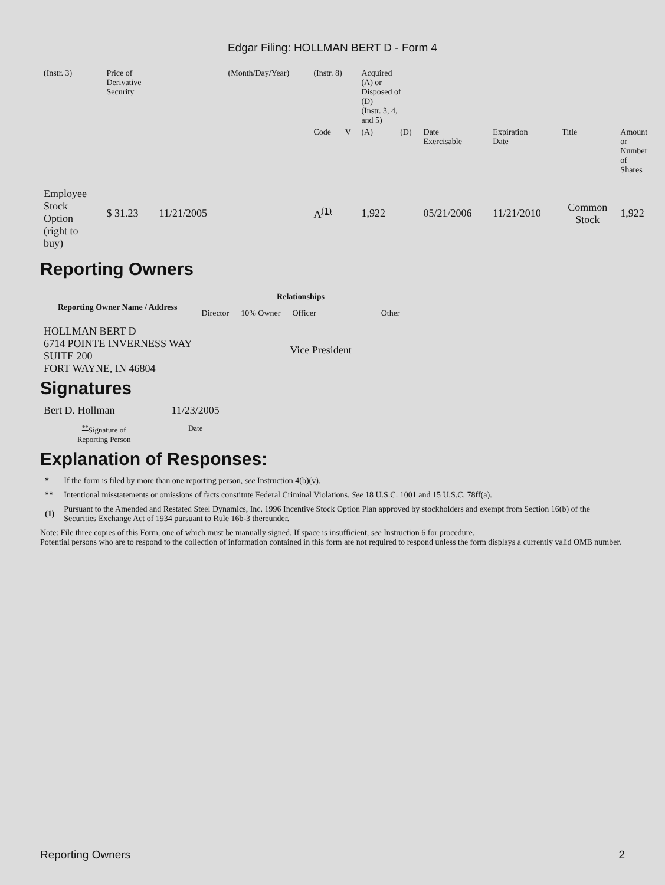Edgar Filing: HOLLMAN BERT D - Form 4
| (Instr. 3) | Price of Derivative Security | | (Month/Day/Year) | (Instr. 8) | | Acquired (A) or Disposed of (D) (Instr. 3, 4, and 5) | | | | | |
| | | | | Code | V | (A) | (D) | Date Exercisable | Expiration Date | Title | Amount or Number of Shares |
| Employee Stock Option (right to buy) | $ 31.23 | 11/21/2005 | | A<sup>(1)</sup> | | 1,922 | | 05/21/2006 | 11/21/2010 | Common Stock | 1,922 |
Reporting Owners
| Reporting Owner Name / Address | Relationships | | | |
| --- | --- | --- | --- | --- |
| | Director | 10% Owner | Officer | Other |
| HOLLMAN BERT D 6714 POINTE INVERNESS WAY SUITE 200 FORT WAYNE, IN 46804 | | | Vice President | |
Signatures
| Bert D. Hollman | 11/23/2005 |
| <sup>**</sup> Signature of Reporting Person | Date |
Explanation of Responses:
| * | If the form is filed by more than one reporting person, see Instruction 4(b)(v). |
| ** | Intentional misstatements or omissions of facts constitute Federal Criminal Violations. See 18 U.S.C. 1001 and 15 U.S.C. 78ff(a). |
| (1) | Pursuant to the Amended and Restated Steel Dynamics, Inc. 1996 Incentive Stock Option Plan approved by stockholders and exempt from Section 16(b) of the Securities Exchange Act of 1934 pursuant to Rule 16b-3 thereunder. |
Note: File three copies of this Form, one of which must be manually signed. If space is insufficient, see Instruction 6 for procedure.
Potential persons who are to respond to the collection of information contained in this form are not required to respond unless the form displays a currently valid OMB number.
Reporting Owners 2